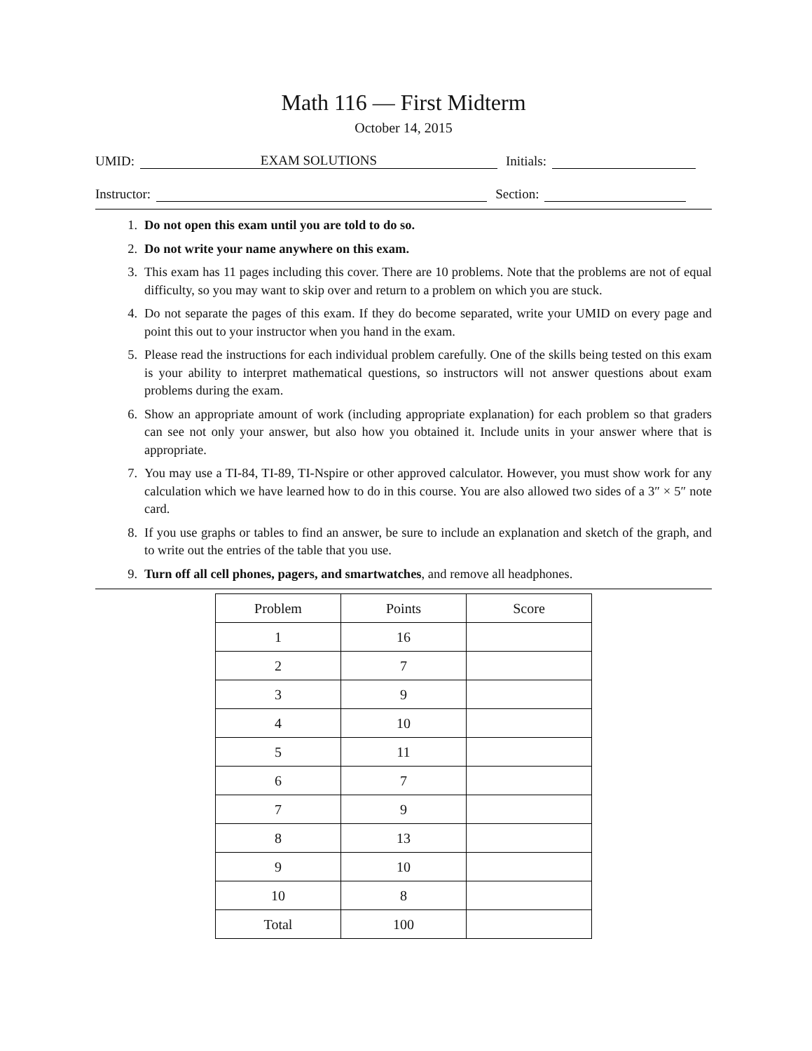Math 116 — First Midterm
October 14, 2015
UMID:
EXAM SOLUTIONS
Initials:
Instructor:
Section:
1. Do not open this exam until you are told to do so.
2. Do not write your name anywhere on this exam.
3. This exam has 11 pages including this cover. There are 10 problems. Note that the problems are not of equal difficulty, so you may want to skip over and return to a problem on which you are stuck.
4. Do not separate the pages of this exam. If they do become separated, write your UMID on every page and point this out to your instructor when you hand in the exam.
5. Please read the instructions for each individual problem carefully. One of the skills being tested on this exam is your ability to interpret mathematical questions, so instructors will not answer questions about exam problems during the exam.
6. Show an appropriate amount of work (including appropriate explanation) for each problem so that graders can see not only your answer, but also how you obtained it. Include units in your answer where that is appropriate.
7. You may use a TI-84, TI-89, TI-Nspire or other approved calculator. However, you must show work for any calculation which we have learned how to do in this course. You are also allowed two sides of a 3″ × 5″ note card.
8. If you use graphs or tables to find an answer, be sure to include an explanation and sketch of the graph, and to write out the entries of the table that you use.
9. Turn off all cell phones, pagers, and smartwatches, and remove all headphones.
| Problem | Points | Score |
| --- | --- | --- |
| 1 | 16 | |
| 2 | 7 | |
| 3 | 9 | |
| 4 | 10 | |
| 5 | 11 | |
| 6 | 7 | |
| 7 | 9 | |
| 8 | 13 | |
| 9 | 10 | |
| 10 | 8 | |
| Total | 100 | |